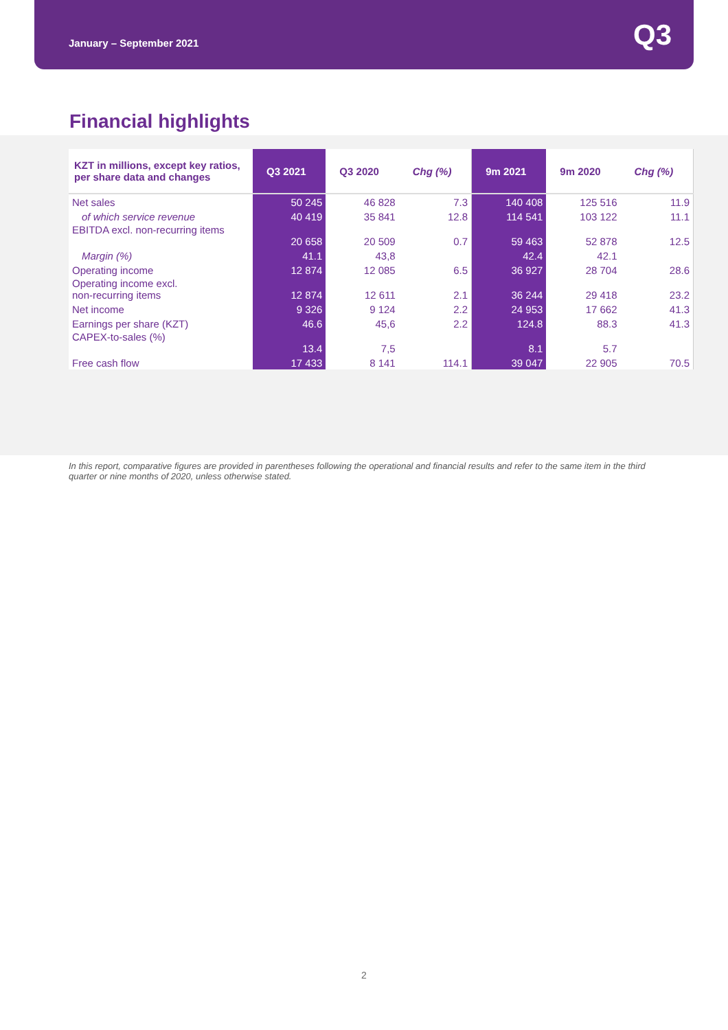January – September 2021 Q3
Financial highlights
| KZT in millions, except key ratios, per share data and changes | Q3 2021 | Q3 2020 | Chg (%) | 9m 2021 | 9m 2020 | Chg (%) |
| --- | --- | --- | --- | --- | --- | --- |
| Net sales | 50 245 | 46 828 | 7.3 | 140 408 | 125 516 | 11.9 |
| of which service revenue | 40 419 | 35 841 | 12.8 | 114 541 | 103 122 | 11.1 |
| EBITDA excl. non-recurring items | 20 658 | 20 509 | 0.7 | 59 463 | 52 878 | 12.5 |
| Margin (%) | 41.1 | 43,8 | | 42.4 | 42.1 | |
| Operating income | 12 874 | 12 085 | 6.5 | 36 927 | 28 704 | 28.6 |
| Operating income excl. non-recurring items | 12 874 | 12 611 | 2.1 | 36 244 | 29 418 | 23.2 |
| Net income | 9 326 | 9 124 | 2.2 | 24 953 | 17 662 | 41.3 |
| Earnings per share (KZT) | 46.6 | 45,6 | 2.2 | 124.8 | 88.3 | 41.3 |
| CAPEX-to-sales (%) | 13.4 | 7,5 | | 8.1 | 5.7 | |
| Free cash flow | 17 433 | 8 141 | 114.1 | 39 047 | 22 905 | 70.5 |
In this report, comparative figures are provided in parentheses following the operational and financial results and refer to the same item in the third quarter or nine months of 2020, unless otherwise stated.
2